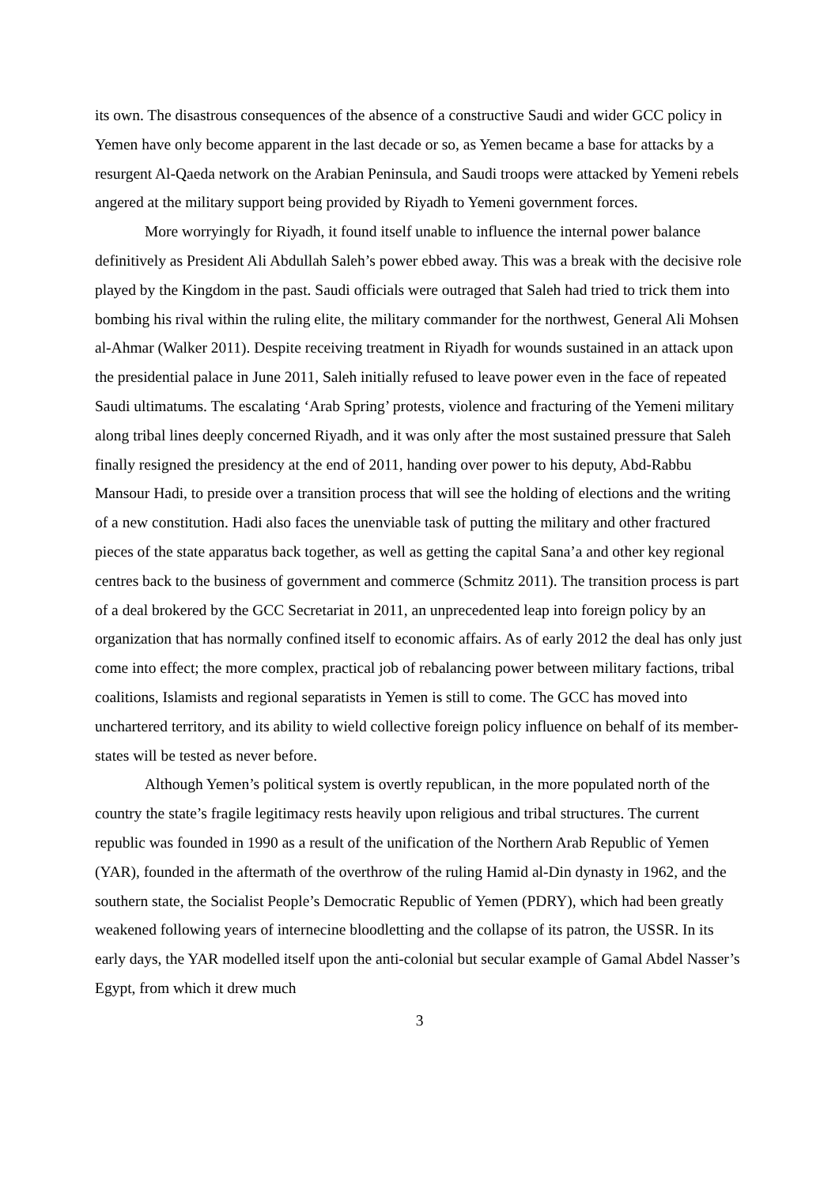its own. The disastrous consequences of the absence of a constructive Saudi and wider GCC policy in Yemen have only become apparent in the last decade or so, as Yemen became a base for attacks by a resurgent Al-Qaeda network on the Arabian Peninsula, and Saudi troops were attacked by Yemeni rebels angered at the military support being provided by Riyadh to Yemeni government forces.
More worryingly for Riyadh, it found itself unable to influence the internal power balance definitively as President Ali Abdullah Saleh’s power ebbed away. This was a break with the decisive role played by the Kingdom in the past. Saudi officials were outraged that Saleh had tried to trick them into bombing his rival within the ruling elite, the military commander for the northwest, General Ali Mohsen al-Ahmar (Walker 2011). Despite receiving treatment in Riyadh for wounds sustained in an attack upon the presidential palace in June 2011, Saleh initially refused to leave power even in the face of repeated Saudi ultimatums. The escalating ‘Arab Spring’ protests, violence and fracturing of the Yemeni military along tribal lines deeply concerned Riyadh, and it was only after the most sustained pressure that Saleh finally resigned the presidency at the end of 2011, handing over power to his deputy, Abd-Rabbu Mansour Hadi, to preside over a transition process that will see the holding of elections and the writing of a new constitution. Hadi also faces the unenviable task of putting the military and other fractured pieces of the state apparatus back together, as well as getting the capital Sana’a and other key regional centres back to the business of government and commerce (Schmitz 2011). The transition process is part of a deal brokered by the GCC Secretariat in 2011, an unprecedented leap into foreign policy by an organization that has normally confined itself to economic affairs. As of early 2012 the deal has only just come into effect; the more complex, practical job of rebalancing power between military factions, tribal coalitions, Islamists and regional separatists in Yemen is still to come. The GCC has moved into unchartered territory, and its ability to wield collective foreign policy influence on behalf of its member-states will be tested as never before.
Although Yemen’s political system is overtly republican, in the more populated north of the country the state’s fragile legitimacy rests heavily upon religious and tribal structures. The current republic was founded in 1990 as a result of the unification of the Northern Arab Republic of Yemen (YAR), founded in the aftermath of the overthrow of the ruling Hamid al-Din dynasty in 1962, and the southern state, the Socialist People’s Democratic Republic of Yemen (PDRY), which had been greatly weakened following years of internecine bloodletting and the collapse of its patron, the USSR. In its early days, the YAR modelled itself upon the anti-colonial but secular example of Gamal Abdel Nasser’s Egypt, from which it drew much
3